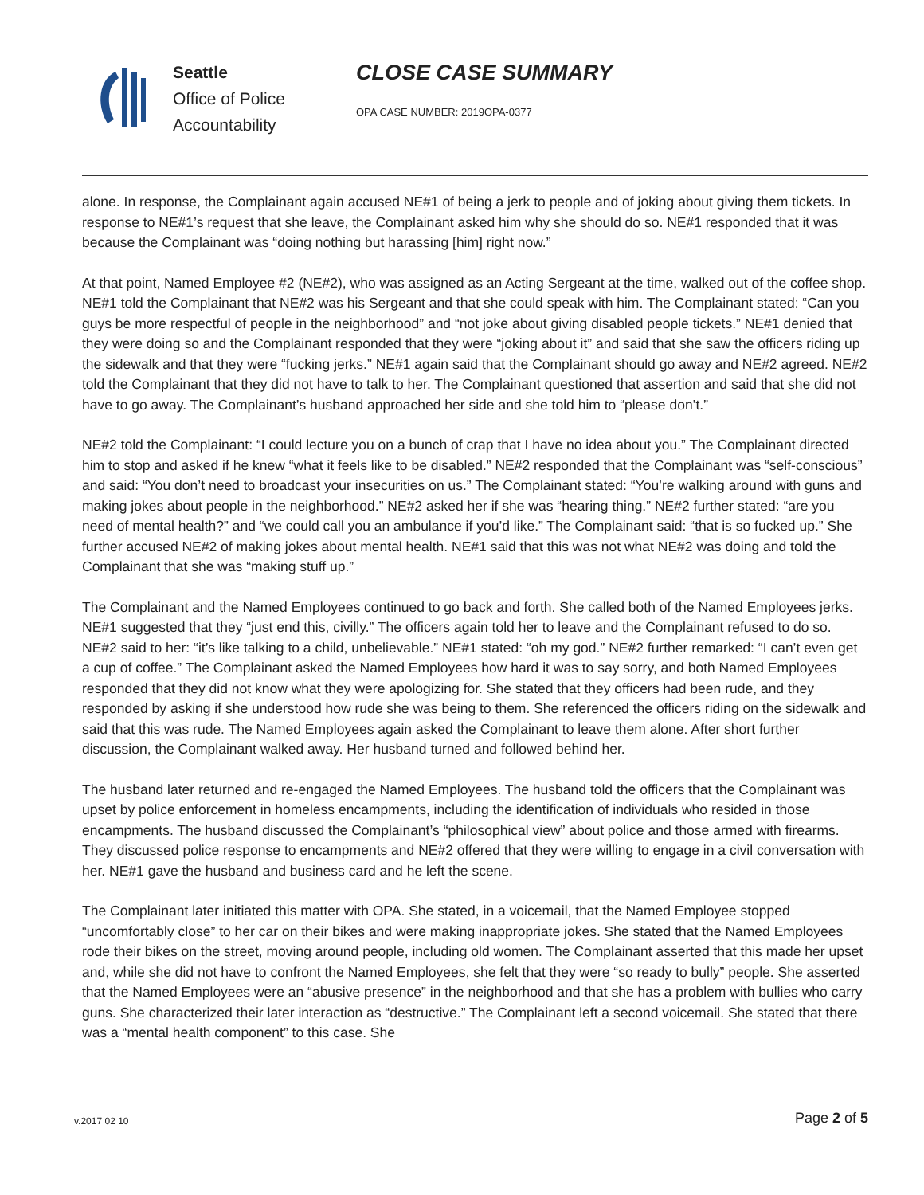Seattle
Office of Police
Accountability
CLOSE CASE SUMMARY
OPA CASE NUMBER: 2019OPA-0377
alone. In response, the Complainant again accused NE#1 of being a jerk to people and of joking about giving them tickets. In response to NE#1’s request that she leave, the Complainant asked him why she should do so. NE#1 responded that it was because the Complainant was “doing nothing but harassing [him] right now.”
At that point, Named Employee #2 (NE#2), who was assigned as an Acting Sergeant at the time, walked out of the coffee shop. NE#1 told the Complainant that NE#2 was his Sergeant and that she could speak with him. The Complainant stated: “Can you guys be more respectful of people in the neighborhood” and “not joke about giving disabled people tickets.” NE#1 denied that they were doing so and the Complainant responded that they were “joking about it” and said that she saw the officers riding up the sidewalk and that they were “fucking jerks.” NE#1 again said that the Complainant should go away and NE#2 agreed. NE#2 told the Complainant that they did not have to talk to her. The Complainant questioned that assertion and said that she did not have to go away. The Complainant’s husband approached her side and she told him to “please don’t.”
NE#2 told the Complainant: “I could lecture you on a bunch of crap that I have no idea about you.” The Complainant directed him to stop and asked if he knew “what it feels like to be disabled.” NE#2 responded that the Complainant was “self-conscious” and said: “You don’t need to broadcast your insecurities on us.” The Complainant stated: “You’re walking around with guns and making jokes about people in the neighborhood.” NE#2 asked her if she was “hearing thing.” NE#2 further stated: “are you need of mental health?” and “we could call you an ambulance if you’d like.” The Complainant said: “that is so fucked up.” She further accused NE#2 of making jokes about mental health. NE#1 said that this was not what NE#2 was doing and told the Complainant that she was “making stuff up.”
The Complainant and the Named Employees continued to go back and forth. She called both of the Named Employees jerks. NE#1 suggested that they “just end this, civilly.” The officers again told her to leave and the Complainant refused to do so. NE#2 said to her: “it’s like talking to a child, unbelievable.” NE#1 stated: “oh my god.” NE#2 further remarked: “I can’t even get a cup of coffee.” The Complainant asked the Named Employees how hard it was to say sorry, and both Named Employees responded that they did not know what they were apologizing for. She stated that they officers had been rude, and they responded by asking if she understood how rude she was being to them. She referenced the officers riding on the sidewalk and said that this was rude. The Named Employees again asked the Complainant to leave them alone. After short further discussion, the Complainant walked away. Her husband turned and followed behind her.
The husband later returned and re-engaged the Named Employees. The husband told the officers that the Complainant was upset by police enforcement in homeless encampments, including the identification of individuals who resided in those encampments. The husband discussed the Complainant’s “philosophical view” about police and those armed with firearms. They discussed police response to encampments and NE#2 offered that they were willing to engage in a civil conversation with her. NE#1 gave the husband and business card and he left the scene.
The Complainant later initiated this matter with OPA. She stated, in a voicemail, that the Named Employee stopped “uncomfortably close” to her car on their bikes and were making inappropriate jokes. She stated that the Named Employees rode their bikes on the street, moving around people, including old women. The Complainant asserted that this made her upset and, while she did not have to confront the Named Employees, she felt that they were “so ready to bully” people. She asserted that the Named Employees were an “abusive presence” in the neighborhood and that she has a problem with bullies who carry guns. She characterized their later interaction as “destructive.” The Complainant left a second voicemail. She stated that there was a “mental health component” to this case. She
v.2017 02 10 Page 2 of 5